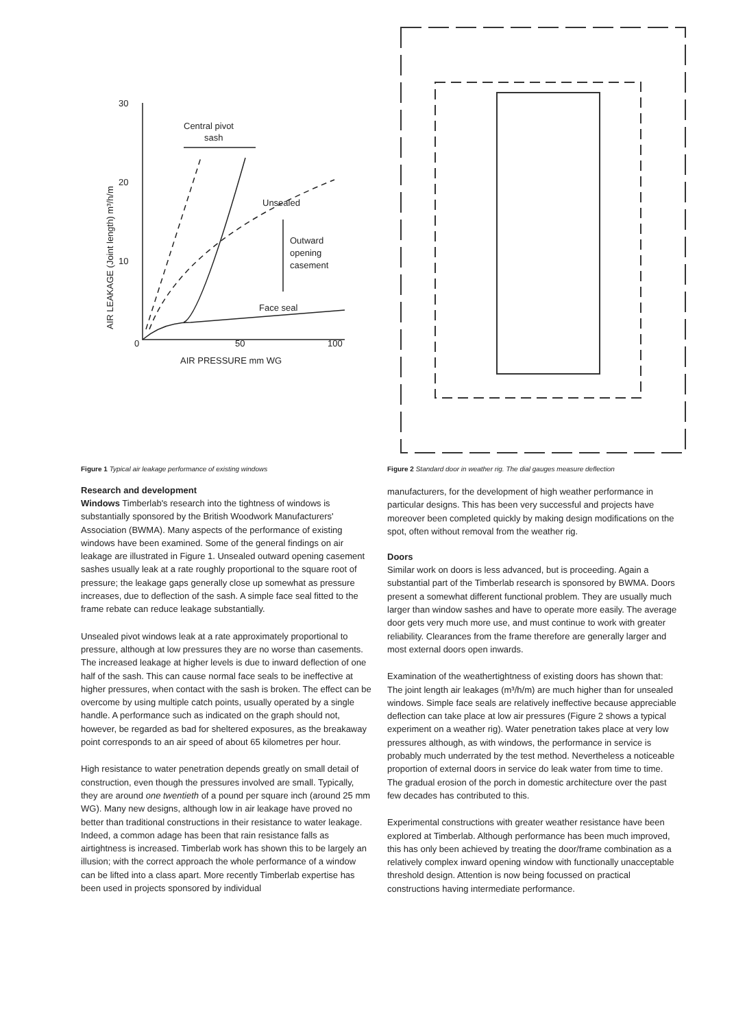30
20
10
0
50
100
AIR PRESSURE mm WG
Central pivot
sash
Outward
opening
casement
Face seal
Unsealed
AIR LEAKAGE (Joint length) m³/h/m
Figure 1 Typical air leakage performance of existing windows
Research and development
Windows Timberlab's research into the tightness of windows is substantially sponsored by the British Woodwork Manufacturers' Association (BWMA). Many aspects of the performance of existing windows have been examined. Some of the general findings on air leakage are illustrated in Figure 1. Unsealed outward opening casement sashes usually leak at a rate roughly proportional to the square root of pressure; the leakage gaps generally close up somewhat as pressure increases, due to deflection of the sash. A simple face seal fitted to the frame rebate can reduce leakage substantially.
Unsealed pivot windows leak at a rate approximately proportional to pressure, although at low pressures they are no worse than casements. The increased leakage at higher levels is due to inward deflection of one half of the sash. This can cause normal face seals to be ineffective at higher pressures, when contact with the sash is broken. The effect can be overcome by using multiple catch points, usually operated by a single handle. A performance such as indicated on the graph should not, however, be regarded as bad for sheltered exposures, as the breakaway point corresponds to an air speed of about 65 kilometres per hour.
High resistance to water penetration depends greatly on small detail of construction, even though the pressures involved are small. Typically, they are around one twentieth of a pound per square inch (around 25 mm WG). Many new designs, although low in air leakage have proved no better than traditional constructions in their resistance to water leakage. Indeed, a common adage has been that rain resistance falls as airtightness is increased. Timberlab work has shown this to be largely an illusion; with the correct approach the whole performance of a window can be lifted into a class apart. More recently Timberlab expertise has been used in projects sponsored by individual
Figure 2 Standard door in weather rig. The dial gauges measure deflection
manufacturers, for the development of high weather performance in particular designs. This has been very successful and projects have moreover been completed quickly by making design modifications on the spot, often without removal from the weather rig.
Doors
Similar work on doors is less advanced, but is proceeding. Again a substantial part of the Timberlab research is sponsored by BWMA. Doors present a somewhat different functional problem. They are usually much larger than window sashes and have to operate more easily. The average door gets very much more use, and must continue to work with greater reliability. Clearances from the frame therefore are generally larger and most external doors open inwards.
Examination of the weathertightness of existing doors has shown that: The joint length air leakages (m³/h/m) are much higher than for unsealed windows. Simple face seals are relatively ineffective because appreciable deflection can take place at low air pressures (Figure 2 shows a typical experiment on a weather rig). Water penetration takes place at very low pressures although, as with windows, the performance in service is probably much underrated by the test method. Nevertheless a noticeable proportion of external doors in service do leak water from time to time. The gradual erosion of the porch in domestic architecture over the past few decades has contributed to this.
Experimental constructions with greater weather resistance have been explored at Timberlab. Although performance has been much improved, this has only been achieved by treating the door/frame combination as a relatively complex inward opening window with functionally unacceptable threshold design. Attention is now being focussed on practical constructions having intermediate performance.